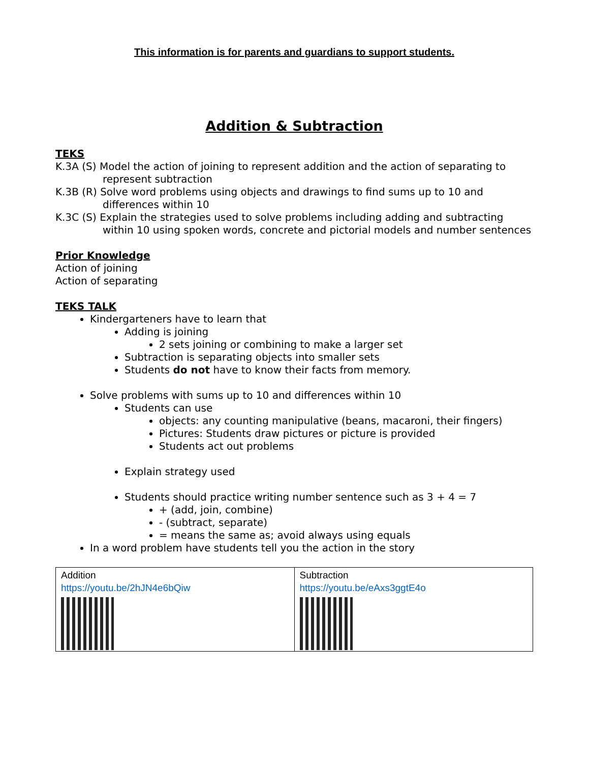This information is for parents and guardians to support students.
Addition & Subtraction
TEKS
K.3A (S) Model the action of joining to represent addition and the action of separating to represent subtraction
K.3B (R) Solve word problems using objects and drawings to find sums up to 10 and differences within 10
K.3C (S) Explain the strategies used to solve problems including adding and subtracting within 10 using spoken words, concrete and pictorial models and number sentences
Prior Knowledge
Action of joining
Action of separating
TEKS TALK
Kindergarteners have to learn that
Adding is joining
2 sets joining or combining to make a larger set
Subtraction is separating objects into smaller sets
Students do not have to know their facts from memory.
Solve problems with sums up to 10 and differences within 10
Students can use
objects: any counting manipulative (beans, macaroni, their fingers)
Pictures: Students draw pictures or picture is provided
Students act out problems
Explain strategy used
Students should practice writing number sentence such as 3 + 4 = 7
+ (add, join, combine)
- (subtract, separate)
= means the same as; avoid always using equals
In a word problem have students tell you the action in the story
| Addition https://youtu.be/2hJN4e6bQiw | Subtraction https://youtu.be/eAxs3ggtE4o |